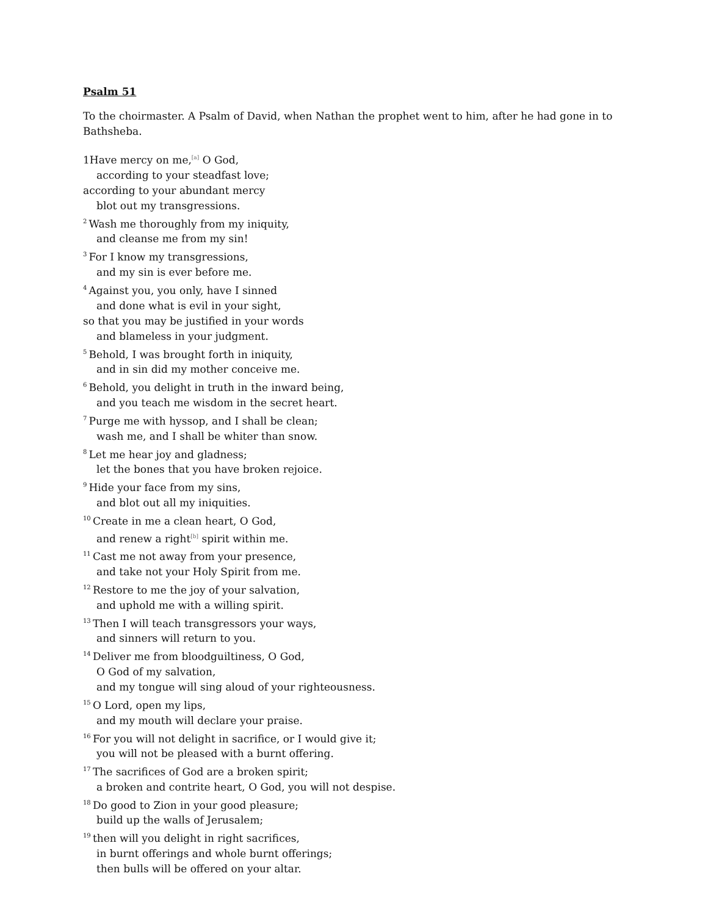Psalm 51
To the choirmaster. A Psalm of David, when Nathan the prophet went to him, after he had gone in to Bathsheba.
1Have mercy on me,<sup>[a]</sup> O God,
according to your steadfast love;
according to your abundant mercy
blot out my transgressions.
<sup>2</sup> Wash me thoroughly from my iniquity,
and cleanse me from my sin!
<sup>3</sup> For I know my transgressions,
and my sin is ever before me.
<sup>4</sup> Against you, you only, have I sinned
and done what is evil in your sight,
so that you may be justified in your words
and blameless in your judgment.
<sup>5</sup> Behold, I was brought forth in iniquity,
and in sin did my mother conceive me.
<sup>6</sup> Behold, you delight in truth in the inward being,
and you teach me wisdom in the secret heart.
<sup>7</sup> Purge me with hyssop, and I shall be clean;
wash me, and I shall be whiter than snow.
<sup>8</sup> Let me hear joy and gladness;
let the bones that you have broken rejoice.
<sup>9</sup> Hide your face from my sins,
and blot out all my iniquities.
<sup>10</sup> Create in me a clean heart, O God,
and renew a right<sup>[b]</sup> spirit within me.
<sup>11</sup> Cast me not away from your presence,
and take not your Holy Spirit from me.
<sup>12</sup> Restore to me the joy of your salvation,
and uphold me with a willing spirit.
<sup>13</sup> Then I will teach transgressors your ways,
and sinners will return to you.
<sup>14</sup> Deliver me from bloodguiltiness, O God,
O God of my salvation,
and my tongue will sing aloud of your righteousness.
<sup>15</sup>O Lord, open my lips,
and my mouth will declare your praise.
<sup>16</sup> For you will not delight in sacrifice, or I would give it;
you will not be pleased with a burnt offering.
<sup>17</sup> The sacrifices of God are a broken spirit;
a broken and contrite heart, O God, you will not despise.
<sup>18</sup> Do good to Zion in your good pleasure;
build up the walls of Jerusalem;
<sup>19</sup> then will you delight in right sacrifices,
in burnt offerings and whole burnt offerings;
then bulls will be offered on your altar.